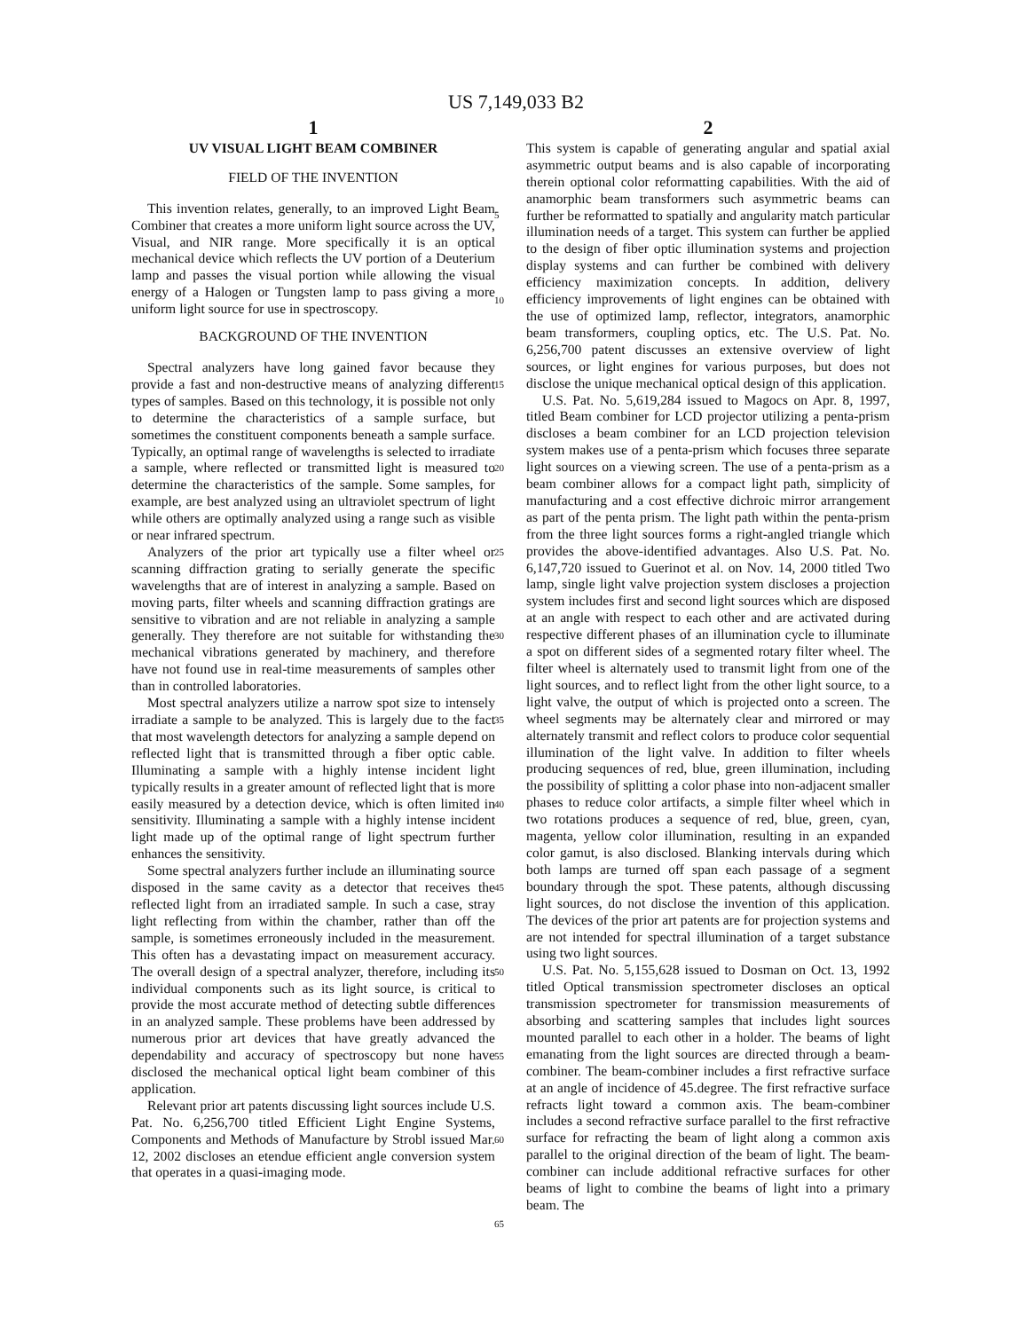US 7,149,033 B2
1
UV VISUAL LIGHT BEAM COMBINER
FIELD OF THE INVENTION
This invention relates, generally, to an improved Light Beam Combiner that creates a more uniform light source across the UV, Visual, and NIR range. More specifically it is an optical mechanical device which reflects the UV portion of a Deuterium lamp and passes the visual portion while allowing the visual energy of a Halogen or Tungsten lamp to pass giving a more uniform light source for use in spectroscopy.
BACKGROUND OF THE INVENTION
Spectral analyzers have long gained favor because they provide a fast and non-destructive means of analyzing different types of samples. Based on this technology, it is possible not only to determine the characteristics of a sample surface, but sometimes the constituent components beneath a sample surface. Typically, an optimal range of wavelengths is selected to irradiate a sample, where reflected or transmitted light is measured to determine the characteristics of the sample. Some samples, for example, are best analyzed using an ultraviolet spectrum of light while others are optimally analyzed using a range such as visible or near infrared spectrum.
Analyzers of the prior art typically use a filter wheel or scanning diffraction grating to serially generate the specific wavelengths that are of interest in analyzing a sample. Based on moving parts, filter wheels and scanning diffraction gratings are sensitive to vibration and are not reliable in analyzing a sample generally. They therefore are not suitable for withstanding the mechanical vibrations generated by machinery, and therefore have not found use in real-time measurements of samples other than in controlled laboratories.
Most spectral analyzers utilize a narrow spot size to intensely irradiate a sample to be analyzed. This is largely due to the fact that most wavelength detectors for analyzing a sample depend on reflected light that is transmitted through a fiber optic cable. Illuminating a sample with a highly intense incident light typically results in a greater amount of reflected light that is more easily measured by a detection device, which is often limited in sensitivity. Illuminating a sample with a highly intense incident light made up of the optimal range of light spectrum further enhances the sensitivity.
Some spectral analyzers further include an illuminating source disposed in the same cavity as a detector that receives the reflected light from an irradiated sample. In such a case, stray light reflecting from within the chamber, rather than off the sample, is sometimes erroneously included in the measurement. This often has a devastating impact on measurement accuracy. The overall design of a spectral analyzer, therefore, including its individual components such as its light source, is critical to provide the most accurate method of detecting subtle differences in an analyzed sample. These problems have been addressed by numerous prior art devices that have greatly advanced the dependability and accuracy of spectroscopy but none have disclosed the mechanical optical light beam combiner of this application.
Relevant prior art patents discussing light sources include U.S. Pat. No. 6,256,700 titled Efficient Light Engine Systems, Components and Methods of Manufacture by Strobl issued Mar. 12, 2002 discloses an etendue efficient angle conversion system that operates in a quasi-imaging mode.
2
This system is capable of generating angular and spatial axial asymmetric output beams and is also capable of incorporating therein optional color reformatting capabilities. With the aid of anamorphic beam transformers such asymmetric beams can further be reformatted to spatially and angularity match particular illumination needs of a target. This system can further be applied to the design of fiber optic illumination systems and projection display systems and can further be combined with delivery efficiency maximization concepts. In addition, delivery efficiency improvements of light engines can be obtained with the use of optimized lamp, reflector, integrators, anamorphic beam transformers, coupling optics, etc. The U.S. Pat. No. 6,256,700 patent discusses an extensive overview of light sources, or light engines for various purposes, but does not disclose the unique mechanical optical design of this application.
U.S. Pat. No. 5,619,284 issued to Magocs on Apr. 8, 1997, titled Beam combiner for LCD projector utilizing a penta-prism discloses a beam combiner for an LCD projection television system makes use of a penta-prism which focuses three separate light sources on a viewing screen. The use of a penta-prism as a beam combiner allows for a compact light path, simplicity of manufacturing and a cost effective dichroic mirror arrangement as part of the penta prism. The light path within the penta-prism from the three light sources forms a right-angled triangle which provides the above-identified advantages. Also U.S. Pat. No. 6,147,720 issued to Guerinot et al. on Nov. 14, 2000 titled Two lamp, single light valve projection system discloses a projection system includes first and second light sources which are disposed at an angle with respect to each other and are activated during respective different phases of an illumination cycle to illuminate a spot on different sides of a segmented rotary filter wheel. The filter wheel is alternately used to transmit light from one of the light sources, and to reflect light from the other light source, to a light valve, the output of which is projected onto a screen. The wheel segments may be alternately clear and mirrored or may alternately transmit and reflect colors to produce color sequential illumination of the light valve. In addition to filter wheels producing sequences of red, blue, green illumination, including the possibility of splitting a color phase into non-adjacent smaller phases to reduce color artifacts, a simple filter wheel which in two rotations produces a sequence of red, blue, green, cyan, magenta, yellow color illumination, resulting in an expanded color gamut, is also disclosed. Blanking intervals during which both lamps are turned off span each passage of a segment boundary through the spot. These patents, although discussing light sources, do not disclose the invention of this application. The devices of the prior art patents are for projection systems and are not intended for spectral illumination of a target substance using two light sources.
U.S. Pat. No. 5,155,628 issued to Dosman on Oct. 13, 1992 titled Optical transmission spectrometer discloses an optical transmission spectrometer for transmission measurements of absorbing and scattering samples that includes light sources mounted parallel to each other in a holder. The beams of light emanating from the light sources are directed through a beam-combiner. The beam-combiner includes a first refractive surface at an angle of incidence of 45.degree. The first refractive surface refracts light toward a common axis. The beam-combiner includes a second refractive surface parallel to the first refractive surface for refracting the beam of light along a common axis parallel to the original direction of the beam of light. The beam-combiner can include additional refractive surfaces for other beams of light to combine the beams of light into a primary beam. The
5
10
15
20
25
30
35
40
45
50
55
60
65